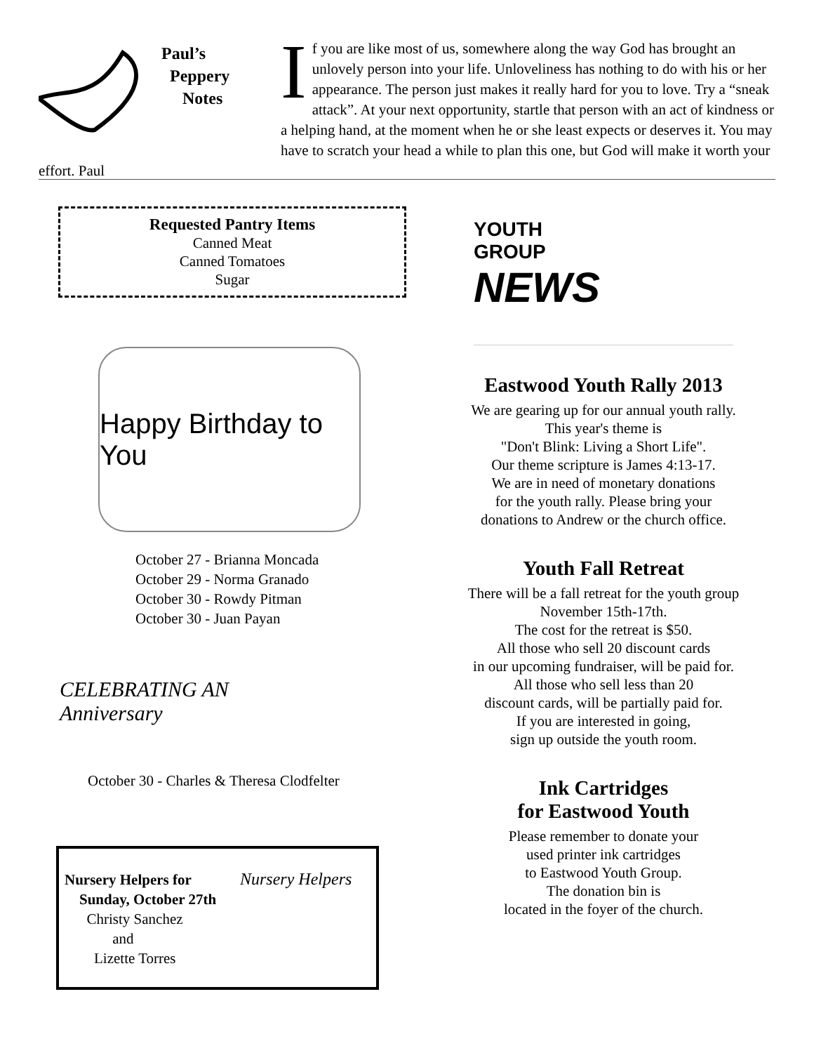Paul’s
Peppery
Notes
If you are like most of us, somewhere along the way God has brought an unlovely person into your life. Unloveliness has nothing to do with his or her appearance. The person just makes it really hard for you to love. Try a “sneak attack”. At your next opportunity, startle that person with an act of kindness or a helping hand, at the moment when he or she least expects or deserves it. You may have to scratch your head a while to plan this one, but God will make it worth your effort. Paul
Requested Pantry Items
Canned Meat
Canned Tomatoes
Sugar
Happy Birthday to You
October 27 - Brianna Moncada
October 29 - Norma Granado
October 30 - Rowdy Pitman
October 30 - Juan Payan
CELEBRATING AN
Anniversary
October 30 - Charles & Theresa Clodfelter
Nursery Helpers for
Sunday, October 27th
Christy Sanchez
and
Lizette Torres
Nursery Helpers
YOUTH
GROUP
NEWS
Eastwood Youth Rally 2013
We are gearing up for our annual youth rally.
This year's theme is
"Don't Blink: Living a Short Life".
Our theme scripture is James 4:13-17.
We are in need of monetary donations
for the youth rally. Please bring your
donations to Andrew or the church office.
Youth Fall Retreat
There will be a fall retreat for the youth group
November 15th-17th.
The cost for the retreat is $50.
All those who sell 20 discount cards
in our upcoming fundraiser, will be paid for.
All those who sell less than 20
discount cards, will be partially paid for.
If you are interested in going,
sign up outside the youth room.
Ink Cartridges
for Eastwood Youth
Please remember to donate your
used printer ink cartridges
to Eastwood Youth Group.
The donation bin is
located in the foyer of the church.